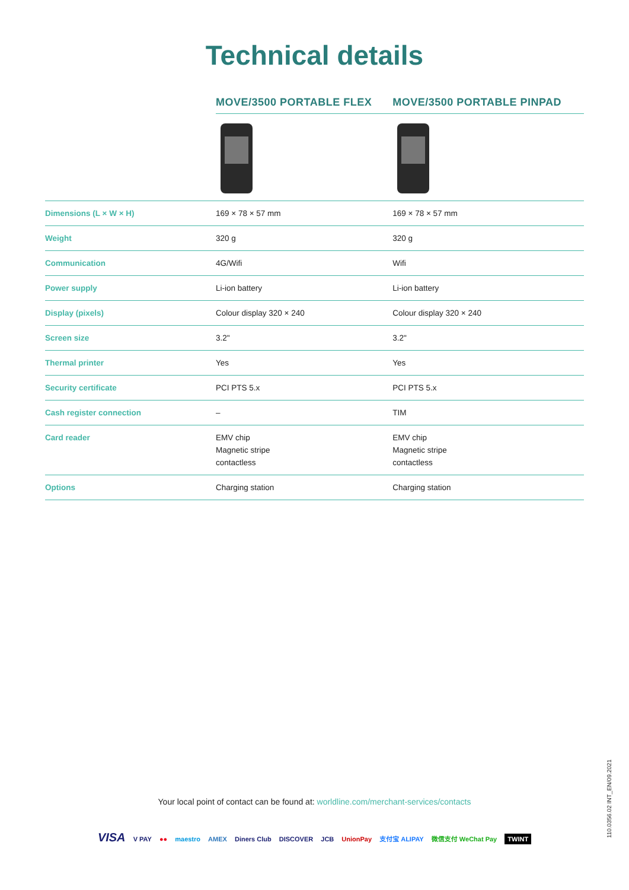Technical details
| | MOVE/3500 PORTABLE FLEX | MOVE/3500 PORTABLE PINPAD |
| --- | --- | --- |
| Dimensions (L × W × H) | 169 × 78 × 57 mm | 169 × 78 × 57 mm |
| Weight | 320 g | 320 g |
| Communication | 4G/Wifi | Wifi |
| Power supply | Li-ion battery | Li-ion battery |
| Display (pixels) | Colour display 320 × 240 | Colour display 320 × 240 |
| Screen size | 3.2" | 3.2" |
| Thermal printer | Yes | Yes |
| Security certificate | PCI PTS 5.x | PCI PTS 5.x |
| Cash register connection | – | TIM |
| Card reader | EMV chip Magnetic stripe contactless | EMV chip Magnetic stripe contactless |
| Options | Charging station | Charging station |
Your local point of contact can be found at: worldline.com/merchant-services/contacts
VISA V PAY ●● maestro AMEX Diners Club DISCOVER JCB UnionPay 支付宝 ALIPAY 微信支付 WeChat Pay TWINT
110.0356.02 INT_EN/09.2021